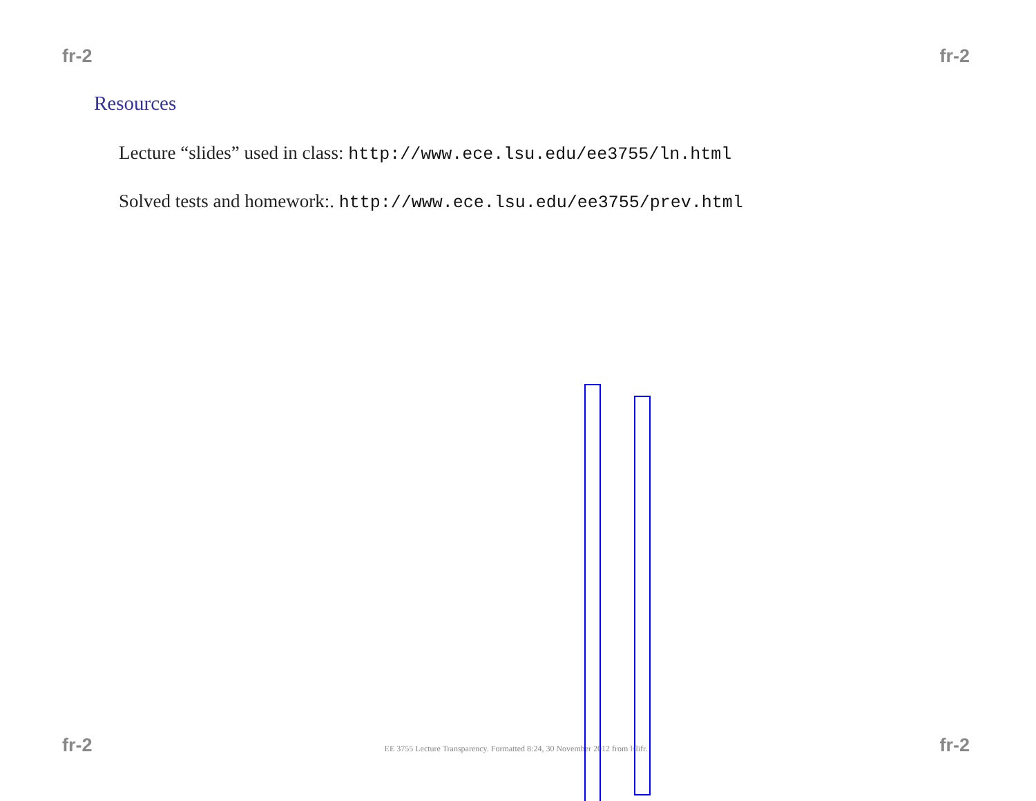fr-2 fr-2
Resources
Lecture “slides” used in class: http://www.ece.lsu.edu/ee3755/ln.html
Solved tests and homework:. http://www.ece.lsu.edu/ee3755/prev.html
fr-2 EE 3755 Lecture Transparency. Formatted 8:24, 30 November 2012 from lslifr. fr-2